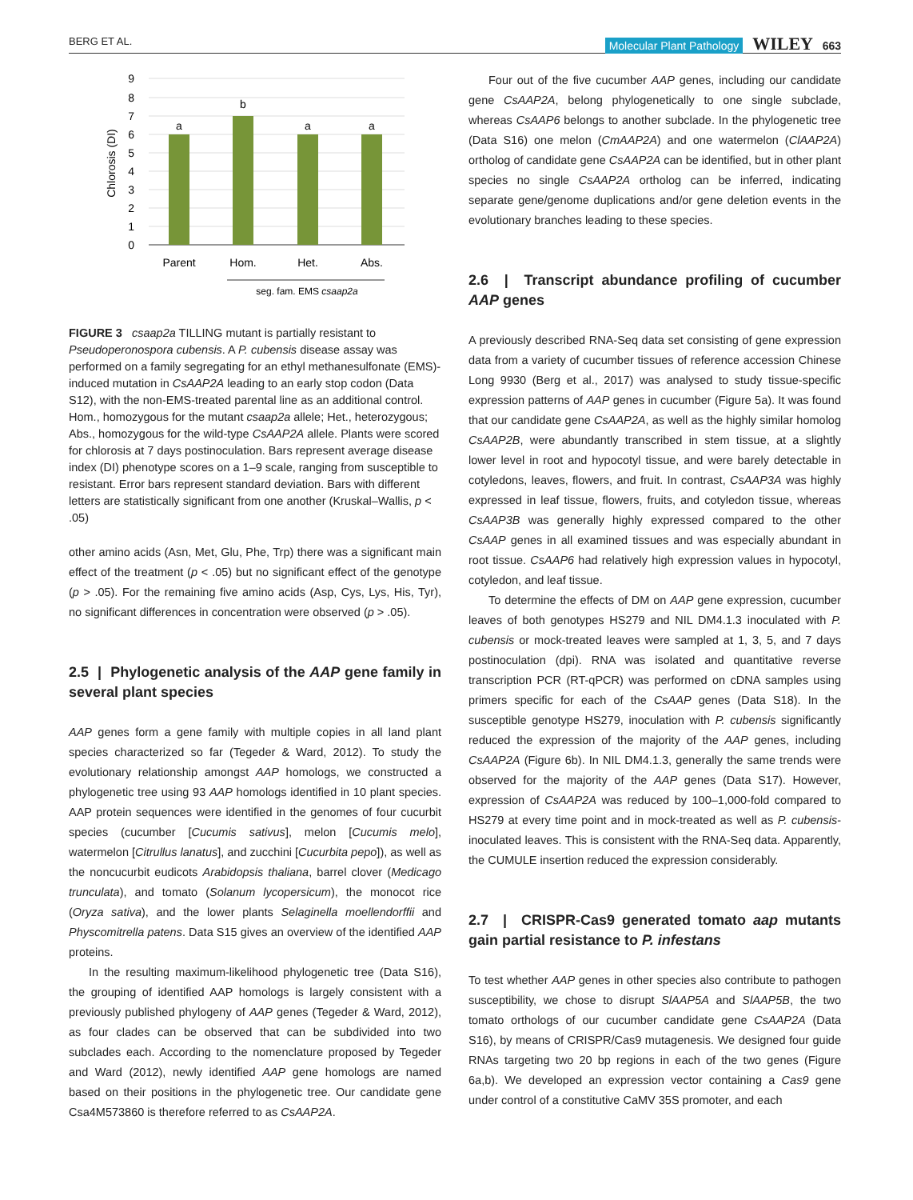BERG ET AL. Molecular Plant Pathology WILEY 663
9
8
7
6
5
4
3
2
1
0
a
b
a
a
Parent
Hom.
Het.
Abs.
seg. fam. EMS csaap2a
Chlorosis (DI)
FIGURE 3 csaap2a TILLING mutant is partially resistant to Pseudoperonospora cubensis. A P. cubensis disease assay was performed on a family segregating for an ethyl methanesulfonate (EMS)-induced mutation in CsAAP2A leading to an early stop codon (Data S12), with the non-EMS-treated parental line as an additional control. Hom., homozygous for the mutant csaap2a allele; Het., heterozygous; Abs., homozygous for the wild-type CsAAP2A allele. Plants were scored for chlorosis at 7 days postinoculation. Bars represent average disease index (DI) phenotype scores on a 1–9 scale, ranging from susceptible to resistant. Error bars represent standard deviation. Bars with different letters are statistically significant from one another (Kruskal–Wallis, p < .05)
other amino acids (Asn, Met, Glu, Phe, Trp) there was a significant main effect of the treatment (p < .05) but no significant effect of the genotype (p > .05). For the remaining five amino acids (Asp, Cys, Lys, His, Tyr), no significant differences in concentration were observed (p > .05).
2.5 | Phylogenetic analysis of the AAP gene family in several plant species
AAP genes form a gene family with multiple copies in all land plant species characterized so far (Tegeder & Ward, 2012). To study the evolutionary relationship amongst AAP homologs, we constructed a phylogenetic tree using 93 AAP homologs identified in 10 plant species. AAP protein sequences were identified in the genomes of four cucurbit species (cucumber [Cucumis sativus], melon [Cucumis melo], watermelon [Citrullus lanatus], and zucchini [Cucurbita pepo]), as well as the noncucurbit eudicots Arabidopsis thaliana, barrel clover (Medicago trunculata), and tomato (Solanum lycopersicum), the monocot rice (Oryza sativa), and the lower plants Selaginella moellendorffii and Physcomitrella patens. Data S15 gives an overview of the identified AAP proteins.
In the resulting maximum-likelihood phylogenetic tree (Data S16), the grouping of identified AAP homologs is largely consistent with a previously published phylogeny of AAP genes (Tegeder & Ward, 2012), as four clades can be observed that can be subdivided into two subclades each. According to the nomenclature proposed by Tegeder and Ward (2012), newly identified AAP gene homologs are named based on their positions in the phylogenetic tree. Our candidate gene Csa4M573860 is therefore referred to as CsAAP2A.
Four out of the five cucumber AAP genes, including our candidate gene CsAAP2A, belong phylogenetically to one single subclade, whereas CsAAP6 belongs to another subclade. In the phylogenetic tree (Data S16) one melon (CmAAP2A) and one watermelon (ClAAP2A) ortholog of candidate gene CsAAP2A can be identified, but in other plant species no single CsAAP2A ortholog can be inferred, indicating separate gene/genome duplications and/or gene deletion events in the evolutionary branches leading to these species.
2.6 | Transcript abundance profiling of cucumber AAP genes
A previously described RNA-Seq data set consisting of gene expression data from a variety of cucumber tissues of reference accession Chinese Long 9930 (Berg et al., 2017) was analysed to study tissue-specific expression patterns of AAP genes in cucumber (Figure 5a). It was found that our candidate gene CsAAP2A, as well as the highly similar homolog CsAAP2B, were abundantly transcribed in stem tissue, at a slightly lower level in root and hypocotyl tissue, and were barely detectable in cotyledons, leaves, flowers, and fruit. In contrast, CsAAP3A was highly expressed in leaf tissue, flowers, fruits, and cotyledon tissue, whereas CsAAP3B was generally highly expressed compared to the other CsAAP genes in all examined tissues and was especially abundant in root tissue. CsAAP6 had relatively high expression values in hypocotyl, cotyledon, and leaf tissue.
To determine the effects of DM on AAP gene expression, cucumber leaves of both genotypes HS279 and NIL DM4.1.3 inoculated with P. cubensis or mock-treated leaves were sampled at 1, 3, 5, and 7 days postinoculation (dpi). RNA was isolated and quantitative reverse transcription PCR (RT-qPCR) was performed on cDNA samples using primers specific for each of the CsAAP genes (Data S18). In the susceptible genotype HS279, inoculation with P. cubensis significantly reduced the expression of the majority of the AAP genes, including CsAAP2A (Figure 6b). In NIL DM4.1.3, generally the same trends were observed for the majority of the AAP genes (Data S17). However, expression of CsAAP2A was reduced by 100–1,000-fold compared to HS279 at every time point and in mock-treated as well as P. cubensis-inoculated leaves. This is consistent with the RNA-Seq data. Apparently, the CUMULE insertion reduced the expression considerably.
2.7 | CRISPR-Cas9 generated tomato aap mutants gain partial resistance to P. infestans
To test whether AAP genes in other species also contribute to pathogen susceptibility, we chose to disrupt SlAAP5A and SlAAP5B, the two tomato orthologs of our cucumber candidate gene CsAAP2A (Data S16), by means of CRISPR/Cas9 mutagenesis. We designed four guide RNAs targeting two 20 bp regions in each of the two genes (Figure 6a,b). We developed an expression vector containing a Cas9 gene under control of a constitutive CaMV 35S promoter, and each